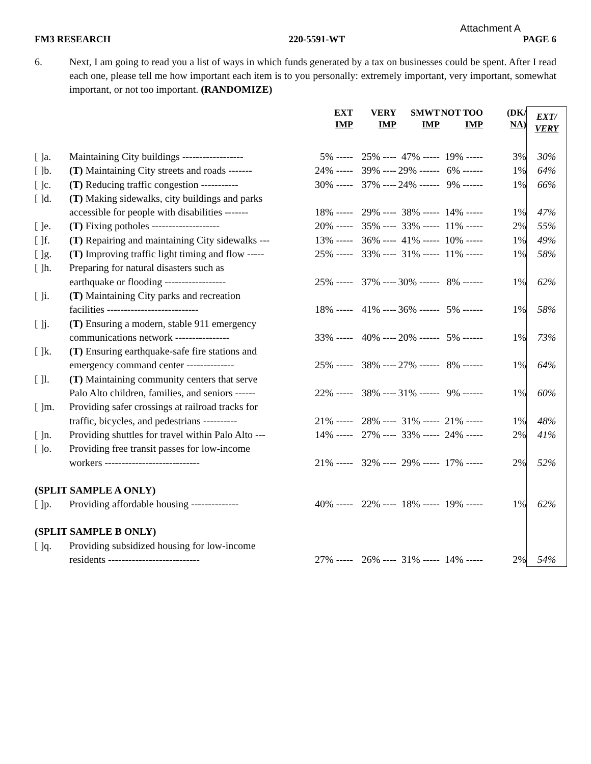Attachment A
FM3 RESEARCH 220-5591-WT PAGE 6
6. Next, I am going to read you a list of ways in which funds generated by a tax on businesses could be spent. After I read each one, please tell me how important each item is to you personally: extremely important, very important, somewhat important, or not too important. (RANDOMIZE)
| | | EXT IMP | VERY IMP | SMWT IMP | NOT TOO IMP | (DK/ NA) | EXT/ VERY |
| --- | --- | --- | --- | --- | --- | --- | --- |
| [ ]a. | Maintaining City buildings ------------------ | 5% ----- | 25% ---- | 47% ----- | 19% ----- | 3% | 30% |
| [ ]b. | (T) Maintaining City streets and roads ------- | 24% ----- | 39% ---- | 29% ------ | 6% ------ | 1% | 64% |
| [ ]c. | (T) Reducing traffic congestion ----------- | 30% ----- | 37% ---- | 24% ------ | 9% ------ | 1% | 66% |
| [ ]d. | (T) Making sidewalks, city buildings and parks accessible for people with disabilities ------- | 18% ----- | 29% ---- | 38% ----- | 14% ----- | 1% | 47% |
| [ ]e. | (T) Fixing potholes -------------------- | 20% ----- | 35% ---- | 33% ----- | 11% ----- | 2% | 55% |
| [ ]f. | (T) Repairing and maintaining City sidewalks --- | 13% ----- | 36% ---- | 41% ----- | 10% ----- | 1% | 49% |
| [ ]g. | (T) Improving traffic light timing and flow ----- | 25% ----- | 33% ---- | 31% ----- | 11% ----- | 1% | 58% |
| [ ]h. | Preparing for natural disasters such as earthquake or flooding ------------------ | 25% ----- | 37% ---- | 30% ------ | 8% ------ | 1% | 62% |
| [ ]i. | (T) Maintaining City parks and recreation facilities --------------------------- | 18% ----- | 41% ---- | 36% ------ | 5% ------ | 1% | 58% |
| [ ]j. | (T) Ensuring a modern, stable 911 emergency communications network ---------------- | 33% ----- | 40% ---- | 20% ------ | 5% ------ | 1% | 73% |
| [ ]k. | (T) Ensuring earthquake-safe fire stations and emergency command center -------------- | 25% ----- | 38% ---- | 27% ------ | 8% ------ | 1% | 64% |
| [ ]l. | (T) Maintaining community centers that serve Palo Alto children, families, and seniors ------ | 22% ----- | 38% ---- | 31% ------ | 9% ------ | 1% | 60% |
| [ ]m. | Providing safer crossings at railroad tracks for traffic, bicycles, and pedestrians ---------- | 21% ----- | 28% ---- | 31% ----- | 21% ----- | 1% | 48% |
| [ ]n. | Providing shuttles for travel within Palo Alto --- | 14% ----- | 27% ---- | 33% ----- | 24% ----- | 2% | 41% |
| [ ]o. | Providing free transit passes for low-income workers ---------------------------- | 21% ----- | 32% ---- | 29% ----- | 17% ----- | 2% | 52% |
| (SPLIT SAMPLE A ONLY) | | | | | | | |
| [ ]p. | Providing affordable housing -------------- | 40% ----- | 22% ---- | 18% ----- | 19% ----- | 1% | 62% |
| (SPLIT SAMPLE B ONLY) | | | | | | | |
| [ ]q. | Providing subsidized housing for low-income residents --------------------------- | 27% ----- | 26% ---- | 31% ----- | 14% ----- | 2% | 54% |